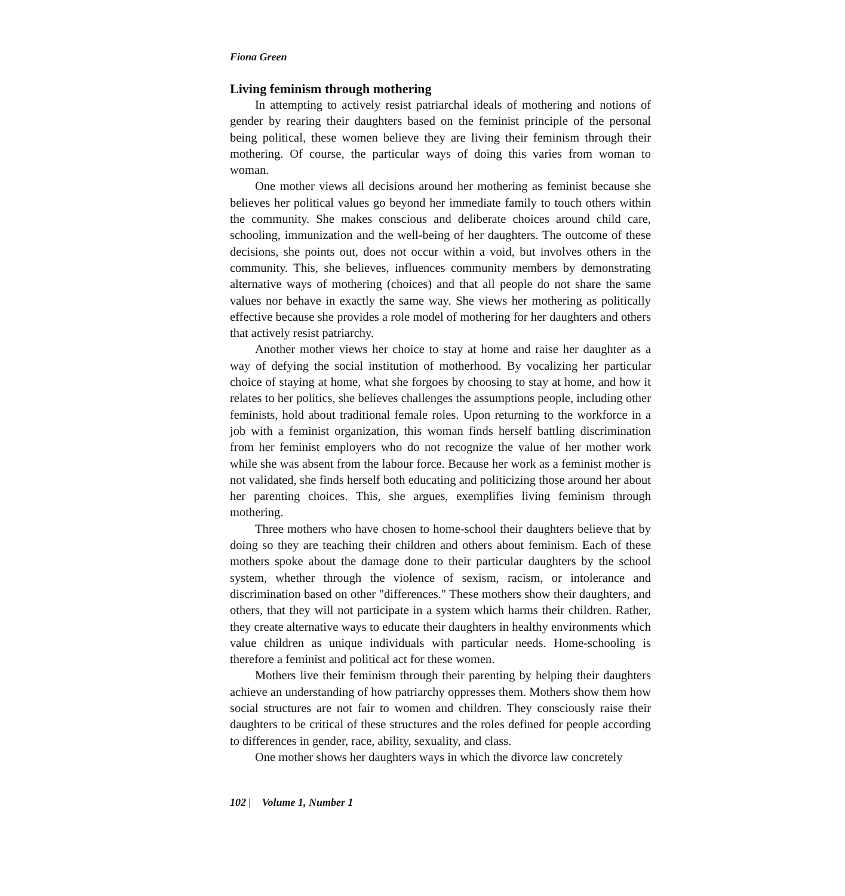Fiona Green
Living feminism through mothering
In attempting to actively resist patriarchal ideals of mothering and notions of gender by rearing their daughters based on the feminist principle of the personal being political, these women believe they are living their feminism through their mothering. Of course, the particular ways of doing this varies from woman to woman.
One mother views all decisions around her mothering as feminist because she believes her political values go beyond her immediate family to touch others within the community. She makes conscious and deliberate choices around child care, schooling, immunization and the well-being of her daughters. The outcome of these decisions, she points out, does not occur within a void, but involves others in the community. This, she believes, influences community members by demonstrating alternative ways of mothering (choices) and that all people do not share the same values nor behave in exactly the same way. She views her mothering as politically effective because she provides a role model of mothering for her daughters and others that actively resist patriarchy.
Another mother views her choice to stay at home and raise her daughter as a way of defying the social institution of motherhood. By vocalizing her particular choice of staying at home, what she forgoes by choosing to stay at home, and how it relates to her politics, she believes challenges the assumptions people, including other feminists, hold about traditional female roles. Upon returning to the workforce in a job with a feminist organization, this woman finds herself battling discrimination from her feminist employers who do not recognize the value of her mother work while she was absent from the labour force. Because her work as a feminist mother is not validated, she finds herself both educating and politicizing those around her about her parenting choices. This, she argues, exemplifies living feminism through mothering.
Three mothers who have chosen to home-school their daughters believe that by doing so they are teaching their children and others about feminism. Each of these mothers spoke about the damage done to their particular daughters by the school system, whether through the violence of sexism, racism, or intolerance and discrimination based on other "differences." These mothers show their daughters, and others, that they will not participate in a system which harms their children. Rather, they create alternative ways to educate their daughters in healthy environments which value children as unique individuals with particular needs. Home-schooling is therefore a feminist and political act for these women.
Mothers live their feminism through their parenting by helping their daughters achieve an understanding of how patriarchy oppresses them. Mothers show them how social structures are not fair to women and children. They consciously raise their daughters to be critical of these structures and the roles defined for people according to differences in gender, race, ability, sexuality, and class.
One mother shows her daughters ways in which the divorce law concretely
102 | Volume 1, Number 1